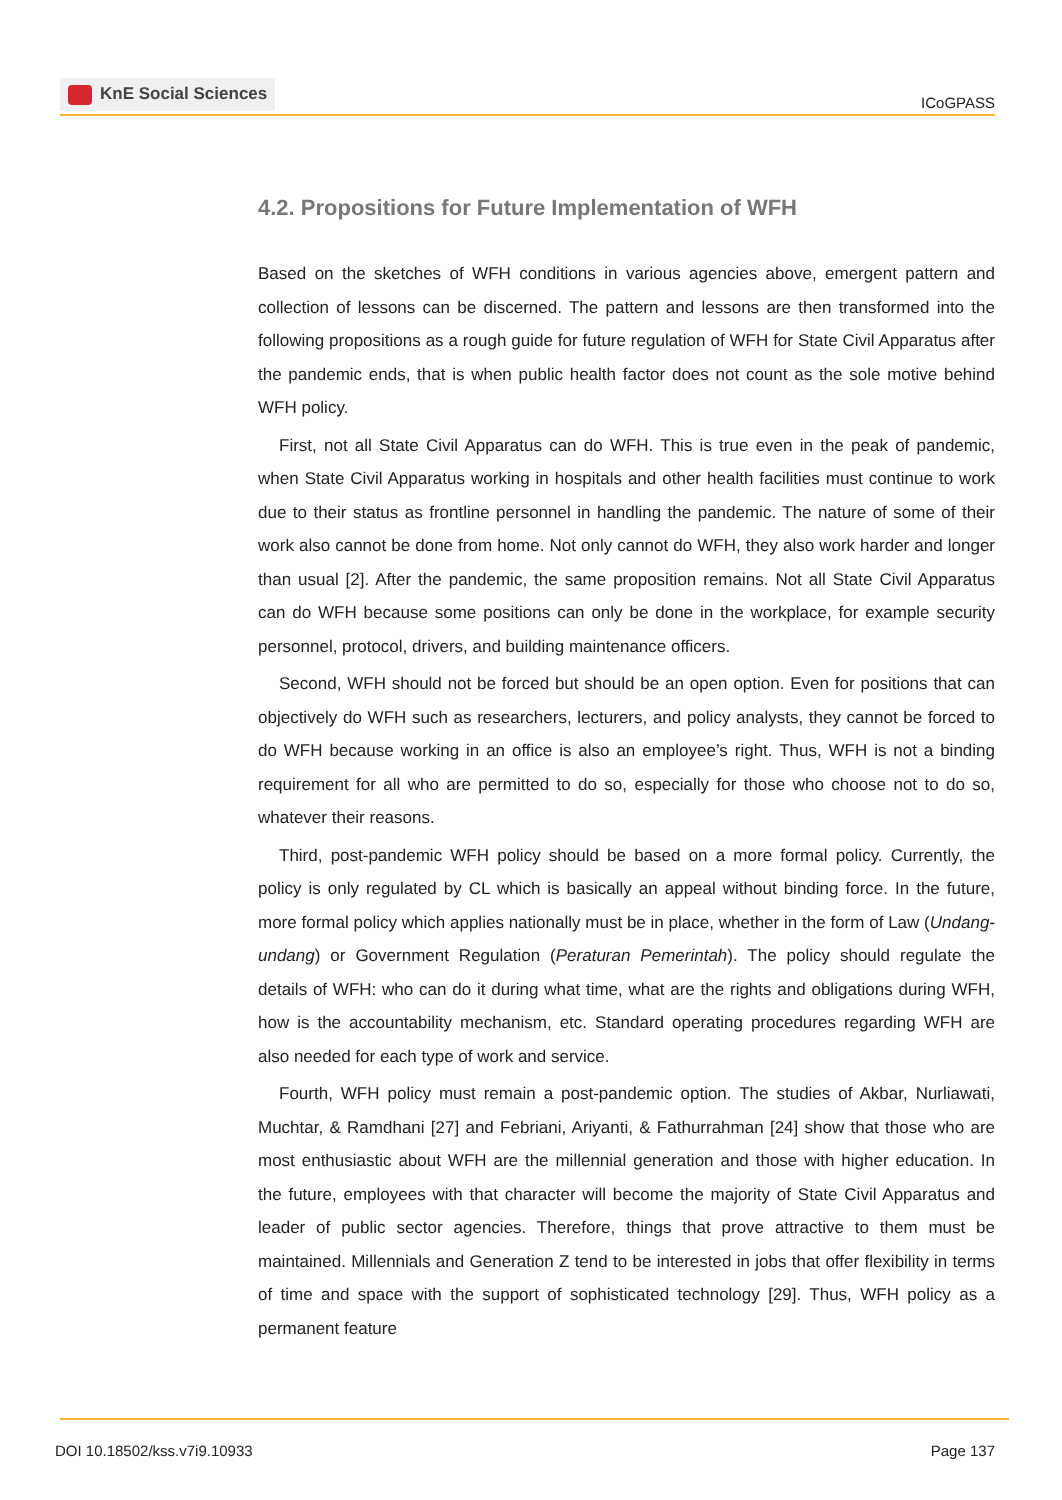KnE Social Sciences
ICoGPASS
4.2. Propositions for Future Implementation of WFH
Based on the sketches of WFH conditions in various agencies above, emergent pattern and collection of lessons can be discerned. The pattern and lessons are then transformed into the following propositions as a rough guide for future regulation of WFH for State Civil Apparatus after the pandemic ends, that is when public health factor does not count as the sole motive behind WFH policy.
First, not all State Civil Apparatus can do WFH. This is true even in the peak of pandemic, when State Civil Apparatus working in hospitals and other health facilities must continue to work due to their status as frontline personnel in handling the pandemic. The nature of some of their work also cannot be done from home. Not only cannot do WFH, they also work harder and longer than usual [2]. After the pandemic, the same proposition remains. Not all State Civil Apparatus can do WFH because some positions can only be done in the workplace, for example security personnel, protocol, drivers, and building maintenance officers.
Second, WFH should not be forced but should be an open option. Even for positions that can objectively do WFH such as researchers, lecturers, and policy analysts, they cannot be forced to do WFH because working in an office is also an employee’s right. Thus, WFH is not a binding requirement for all who are permitted to do so, especially for those who choose not to do so, whatever their reasons.
Third, post-pandemic WFH policy should be based on a more formal policy. Currently, the policy is only regulated by CL which is basically an appeal without binding force. In the future, more formal policy which applies nationally must be in place, whether in the form of Law (Undang-undang) or Government Regulation (Peraturan Pemerintah). The policy should regulate the details of WFH: who can do it during what time, what are the rights and obligations during WFH, how is the accountability mechanism, etc. Standard operating procedures regarding WFH are also needed for each type of work and service.
Fourth, WFH policy must remain a post-pandemic option. The studies of Akbar, Nurliawati, Muchtar, & Ramdhani [27] and Febriani, Ariyanti, & Fathurrahman [24] show that those who are most enthusiastic about WFH are the millennial generation and those with higher education. In the future, employees with that character will become the majority of State Civil Apparatus and leader of public sector agencies. Therefore, things that prove attractive to them must be maintained. Millennials and Generation Z tend to be interested in jobs that offer flexibility in terms of time and space with the support of sophisticated technology [29]. Thus, WFH policy as a permanent feature
DOI 10.18502/kss.v7i9.10933 Page 137